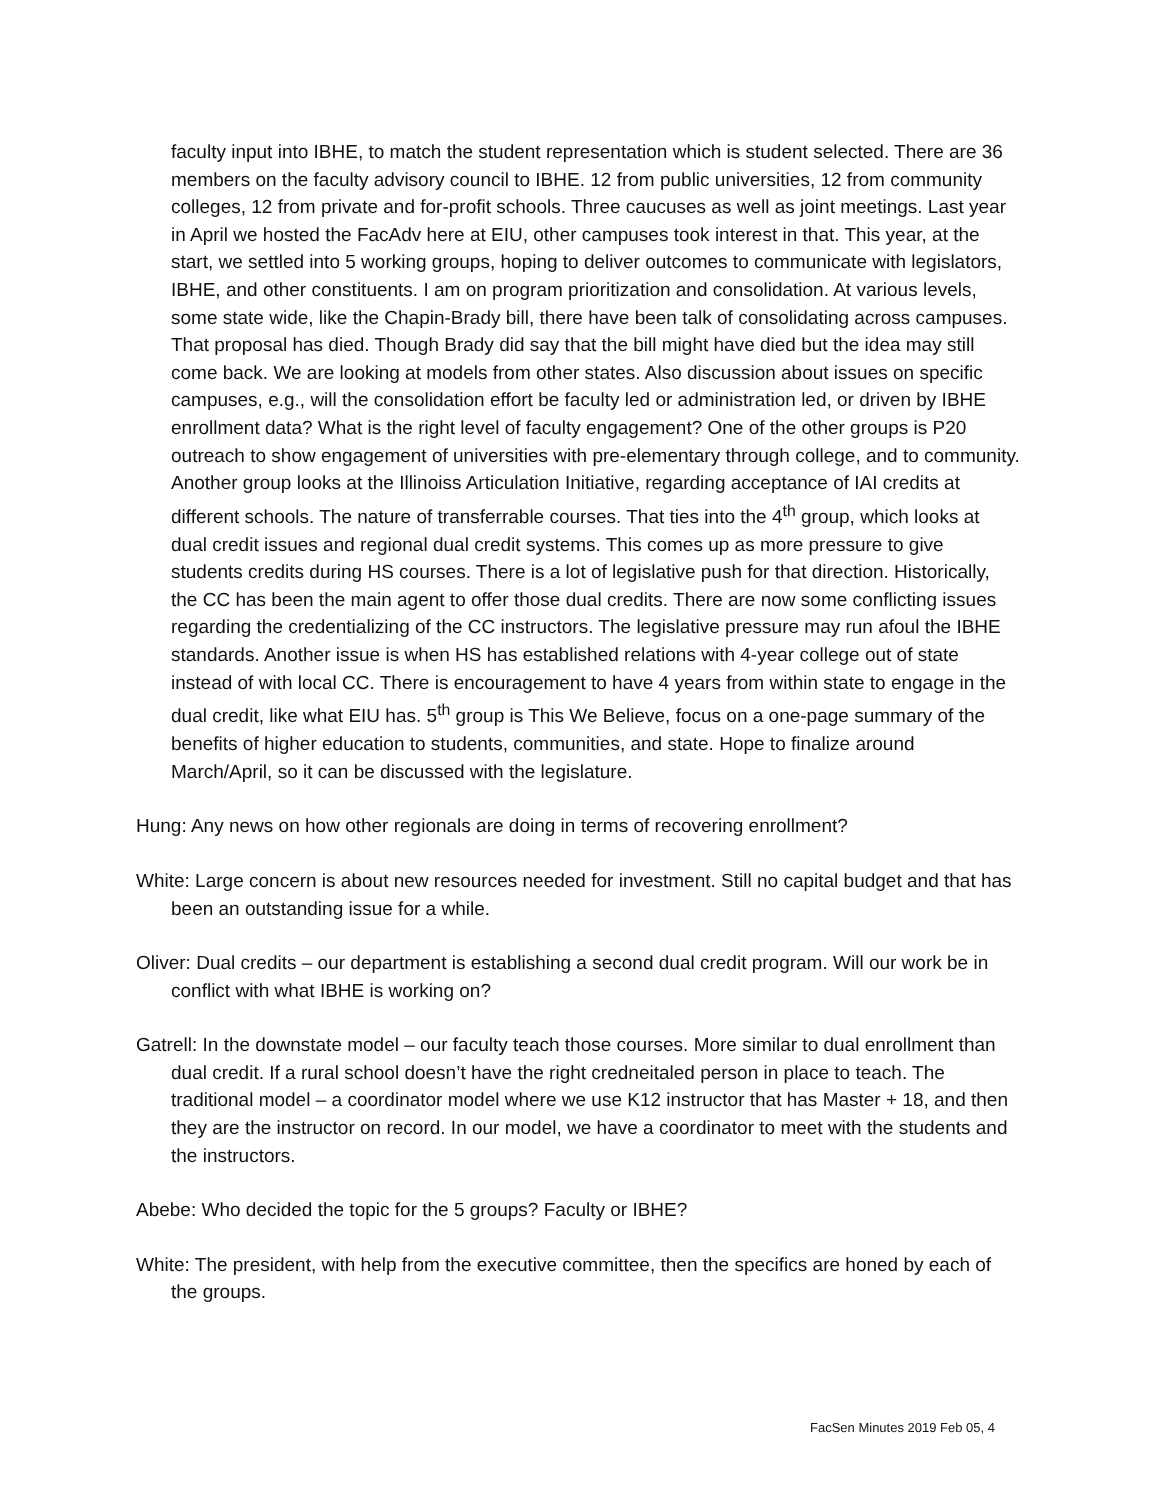faculty input into IBHE, to match the student representation which is student selected. There are 36 members on the faculty advisory council to IBHE. 12 from public universities, 12 from community colleges, 12 from private and for-profit schools. Three caucuses as well as joint meetings. Last year in April we hosted the FacAdv here at EIU, other campuses took interest in that. This year, at the start, we settled into 5 working groups, hoping to deliver outcomes to communicate with legislators, IBHE, and other constituents. I am on program prioritization and consolidation. At various levels, some state wide, like the Chapin-Brady bill, there have been talk of consolidating across campuses. That proposal has died. Though Brady did say that the bill might have died but the idea may still come back. We are looking at models from other states. Also discussion about issues on specific campuses, e.g., will the consolidation effort be faculty led or administration led, or driven by IBHE enrollment data? What is the right level of faculty engagement? One of the other groups is P20 outreach to show engagement of universities with pre-elementary through college, and to community. Another group looks at the Illinoiss Articulation Initiative, regarding acceptance of IAI credits at different schools. The nature of transferrable courses. That ties into the 4<sup>th</sup> group, which looks at dual credit issues and regional dual credit systems. This comes up as more pressure to give students credits during HS courses. There is a lot of legislative push for that direction. Historically, the CC has been the main agent to offer those dual credits. There are now some conflicting issues regarding the credentializing of the CC instructors. The legislative pressure may run afoul the IBHE standards. Another issue is when HS has established relations with 4-year college out of state instead of with local CC. There is encouragement to have 4 years from within state to engage in the dual credit, like what EIU has. 5<sup>th</sup> group is This We Believe, focus on a one-page summary of the benefits of higher education to students, communities, and state. Hope to finalize around March/April, so it can be discussed with the legislature.
Hung: Any news on how other regionals are doing in terms of recovering enrollment?
White: Large concern is about new resources needed for investment. Still no capital budget and that has been an outstanding issue for a while.
Oliver: Dual credits – our department is establishing a second dual credit program. Will our work be in conflict with what IBHE is working on?
Gatrell: In the downstate model – our faculty teach those courses. More similar to dual enrollment than dual credit. If a rural school doesn’t have the right credneitaled person in place to teach. The traditional model – a coordinator model where we use K12 instructor that has Master + 18, and then they are the instructor on record. In our model, we have a coordinator to meet with the students and the instructors.
Abebe: Who decided the topic for the 5 groups? Faculty or IBHE?
White: The president, with help from the executive committee, then the specifics are honed by each of the groups.
FacSen Minutes 2019 Feb 05, 4